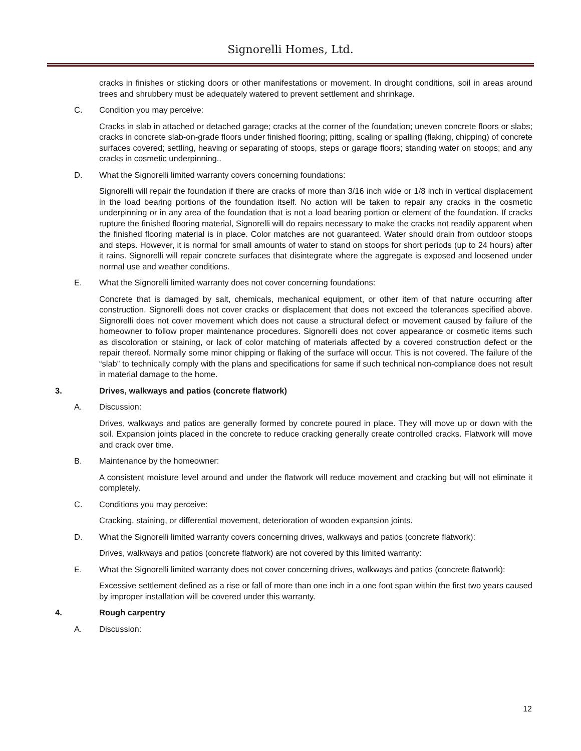Signorelli Homes, Ltd.
cracks in finishes or sticking doors or other manifestations or movement. In drought conditions, soil in areas around trees and shrubbery must be adequately watered to prevent settlement and shrinkage.
C. Condition you may perceive:
Cracks in slab in attached or detached garage; cracks at the corner of the foundation; uneven concrete floors or slabs; cracks in concrete slab-on-grade floors under finished flooring; pitting, scaling or spalling (flaking, chipping) of concrete surfaces covered; settling, heaving or separating of stoops, steps or garage floors; standing water on stoops; and any cracks in cosmetic underpinning..
D. What the Signorelli limited warranty covers concerning foundations:
Signorelli will repair the foundation if there are cracks of more than 3/16 inch wide or 1/8 inch in vertical displacement in the load bearing portions of the foundation itself. No action will be taken to repair any cracks in the cosmetic underpinning or in any area of the foundation that is not a load bearing portion or element of the foundation. If cracks rupture the finished flooring material, Signorelli will do repairs necessary to make the cracks not readily apparent when the finished flooring material is in place. Color matches are not guaranteed. Water should drain from outdoor stoops and steps. However, it is normal for small amounts of water to stand on stoops for short periods (up to 24 hours) after it rains. Signorelli will repair concrete surfaces that disintegrate where the aggregate is exposed and loosened under normal use and weather conditions.
E. What the Signorelli limited warranty does not cover concerning foundations:
Concrete that is damaged by salt, chemicals, mechanical equipment, or other item of that nature occurring after construction. Signorelli does not cover cracks or displacement that does not exceed the tolerances specified above. Signorelli does not cover movement which does not cause a structural defect or movement caused by failure of the homeowner to follow proper maintenance procedures. Signorelli does not cover appearance or cosmetic items such as discoloration or staining, or lack of color matching of materials affected by a covered construction defect or the repair thereof. Normally some minor chipping or flaking of the surface will occur. This is not covered. The failure of the “slab” to technically comply with the plans and specifications for same if such technical non-compliance does not result in material damage to the home.
3. Drives, walkways and patios (concrete flatwork)
A. Discussion:
Drives, walkways and patios are generally formed by concrete poured in place. They will move up or down with the soil. Expansion joints placed in the concrete to reduce cracking generally create controlled cracks. Flatwork will move and crack over time.
B. Maintenance by the homeowner:
A consistent moisture level around and under the flatwork will reduce movement and cracking but will not eliminate it completely.
C. Conditions you may perceive:
Cracking, staining, or differential movement, deterioration of wooden expansion joints.
D. What the Signorelli limited warranty covers concerning drives, walkways and patios (concrete flatwork):
Drives, walkways and patios (concrete flatwork) are not covered by this limited warranty:
E. What the Signorelli limited warranty does not cover concerning drives, walkways and patios (concrete flatwork):
Excessive settlement defined as a rise or fall of more than one inch in a one foot span within the first two years caused by improper installation will be covered under this warranty.
4. Rough carpentry
A. Discussion:
12